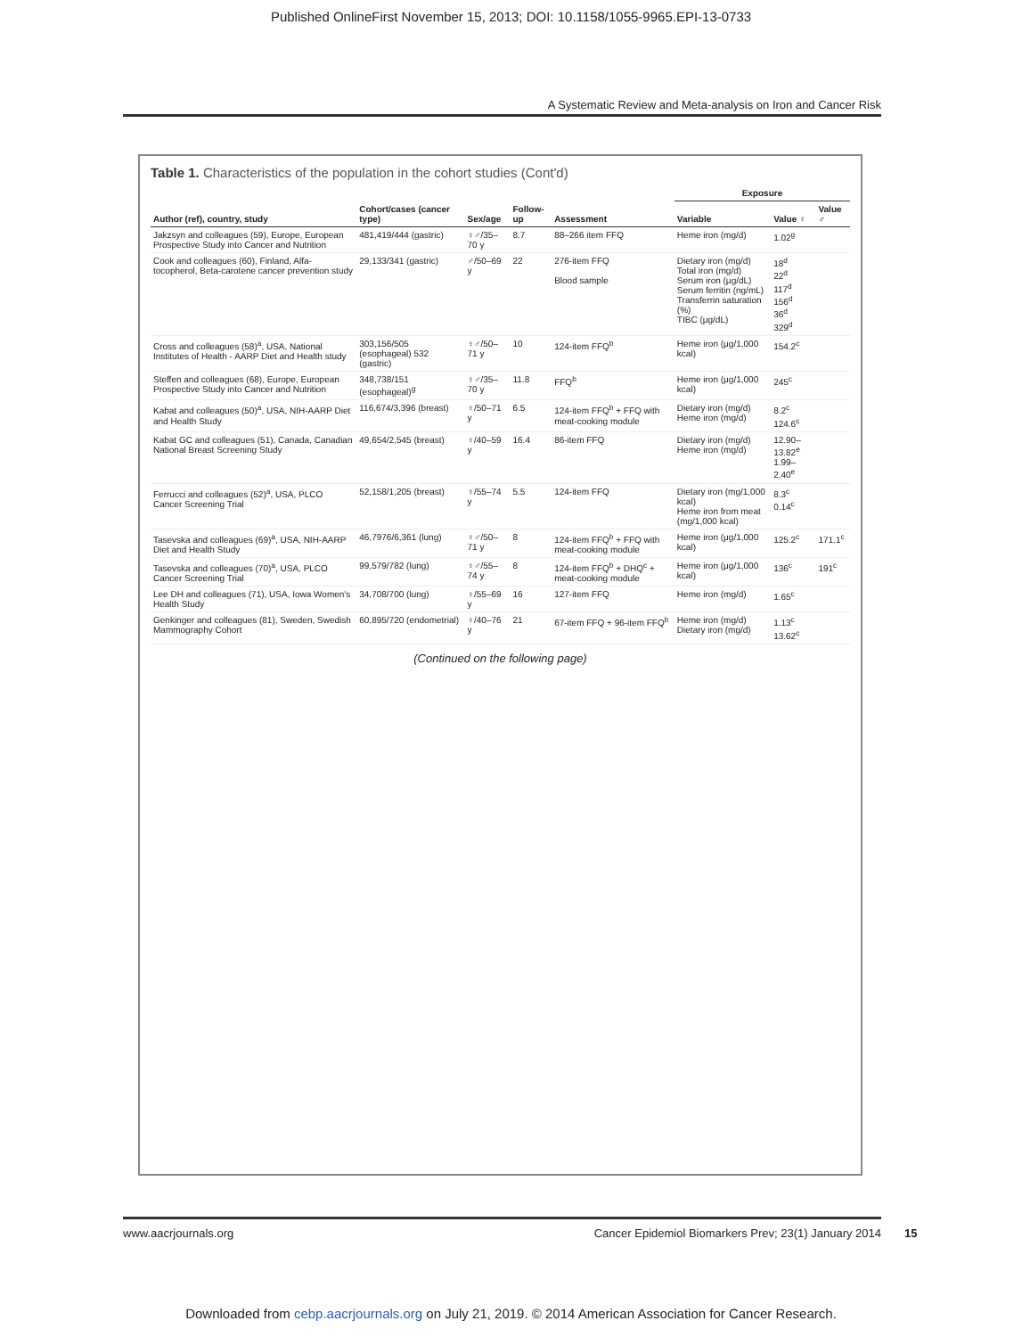Published OnlineFirst November 15, 2013; DOI: 10.1158/1055-9965.EPI-13-0733
A Systematic Review and Meta-analysis on Iron and Cancer Risk
Table 1. Characteristics of the population in the cohort studies (Cont'd)
| Author (ref), country, study | Cohort/cases (cancer type) | Sex/age | Follow-up | Assessment | Exposure | | |
| --- | --- | --- | --- | --- | --- | --- | --- |
| | | | | | Variable | Value ♀ | Value ♂ |
| Jakzsyn and colleagues (59), Europe, European Prospective Study into Cancer and Nutrition | 481,419/444 (gastric) | ♀♂/35–70 y | 8.7 | 88–266 item FFQ | Heme iron (mg/d) | 1.02<sup>g</sup> | |
| Cook and colleagues (60), Finland, Alfa-tocopherol, Beta-carotene cancer prevention study | 29,133/341 (gastric) | ♂/50–69 y | 22 | 276-item FFQ Blood sample | Dietary iron (mg/d) Total iron (mg/d) Serum iron (μg/dL) Serum ferritin (ng/mL) Transferrin saturation (%) TIBC (μg/dL) | 18<sup>d</sup> 22<sup>d</sup> 117<sup>d</sup> 156<sup>d</sup> 36<sup>d</sup> 329<sup>d</sup> | |
| Cross and colleagues (58)<sup>a</sup>, USA, National Institutes of Health - AARP Diet and Health study | 303,156/505 (esophageal) 532 (gastric) | ♀♂/50–71 y | 10 | 124-item FFQ<sup>b</sup> | Heme iron (μg/1,000 kcal) | 154.2<sup>c</sup> | |
| Steffen and colleagues (68), Europe, European Prospective Study into Cancer and Nutrition | 348,738/151 (esophageal)<sup>g</sup> | ♀♂/35–70 y | 11.8 | FFQ<sup>b</sup> | Heme iron (μg/1,000 kcal) | 245<sup>c</sup> | |
| Kabat and colleagues (50)<sup>a</sup>, USA, NIH-AARP Diet and Health Study | 116,674/3,396 (breast) | ♀/50–71 y | 6.5 | 124-item FFQ<sup>b</sup> + FFQ with meat-cooking module | Dietary iron (mg/d) Heme iron (mg/d) | 8.2<sup>c</sup> 124.6<sup>c</sup> | |
| Kabat GC and colleagues (51), Canada, Canadian National Breast Screening Study | 49,654/2,545 (breast) | ♀/40–59 y | 16.4 | 86-item FFQ | Dietary iron (mg/d) Heme iron (mg/d) | 12.90–13.82<sup>e</sup> 1.99–2.40<sup>e</sup> | |
| Ferrucci and colleagues (52)<sup>a</sup>, USA, PLCO Cancer Screening Trial | 52,158/1,205 (breast) | ♀/55–74 y | 5.5 | 124-item FFQ | Dietary iron (mg/1,000 kcal) Heme iron from meat (mg/1,000 kcal) | 8.3<sup>c</sup> 0.14<sup>c</sup> | |
| Tasevska and colleagues (69)<sup>a</sup>, USA, NIH-AARP Diet and Health Study | 46,7976/6,361 (lung) | ♀♂/50–71 y | 8 | 124-item FFQ<sup>b</sup> + FFQ with meat-cooking module | Heme iron (μg/1,000 kcal) | 125.2<sup>c</sup> | 171.1<sup>c</sup> |
| Tasevska and colleagues (70)<sup>a</sup>, USA, PLCO Cancer Screening Trial | 99,579/782 (lung) | ♀♂/55–74 y | 8 | 124-item FFQ<sup>b</sup> + DHQ<sup>c</sup> + meat-cooking module | Heme iron (μg/1,000 kcal) | 136<sup>c</sup> | 191<sup>c</sup> |
| Lee DH and colleagues (71), USA, Iowa Women's Health Study | 34,708/700 (lung) | ♀/55–69 y | 16 | 127-item FFQ | Heme iron (mg/d) | 1.65<sup>c</sup> | |
| Genkinger and colleagues (81), Sweden, Swedish Mammography Cohort | 60,895/720 (endometrial) | ♀/40–76 y | 21 | 67-item FFQ + 96-item FFQ<sup>b</sup> | Heme iron (mg/d) Dietary iron (mg/d) | 1.13<sup>c</sup> 13.62<sup>c</sup> | |
(Continued on the following page)
www.aacrjournals.org Cancer Epidemiol Biomarkers Prev; 23(1) January 2014
15
Downloaded from cebp.aacrjournals.org on July 21, 2019. © 2014 American Association for Cancer Research.